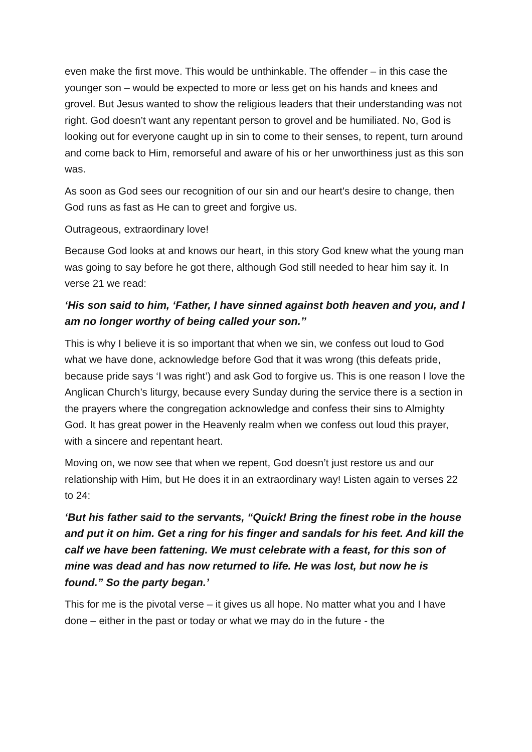even make the first move. This would be unthinkable. The offender – in this case the younger son – would be expected to more or less get on his hands and knees and grovel. But Jesus wanted to show the religious leaders that their understanding was not right. God doesn’t want any repentant person to grovel and be humiliated. No, God is looking out for everyone caught up in sin to come to their senses, to repent, turn around and come back to Him, remorseful and aware of his or her unworthiness just as this son was.
As soon as God sees our recognition of our sin and our heart’s desire to change, then God runs as fast as He can to greet and forgive us.
Outrageous, extraordinary love!
Because God looks at and knows our heart, in this story God knew what the young man was going to say before he got there, although God still needed to hear him say it. In verse 21 we read:
‘His son said to him, ‘Father, I have sinned against both heaven and you, and I am no longer worthy of being called your son.’’
This is why I believe it is so important that when we sin, we confess out loud to God what we have done, acknowledge before God that it was wrong (this defeats pride, because pride says ‘I was right’) and ask God to forgive us. This is one reason I love the Anglican Church’s liturgy, because every Sunday during the service there is a section in the prayers where the congregation acknowledge and confess their sins to Almighty God. It has great power in the Heavenly realm when we confess out loud this prayer, with a sincere and repentant heart.
Moving on, we now see that when we repent, God doesn’t just restore us and our relationship with Him, but He does it in an extraordinary way! Listen again to verses 22 to 24:
‘But his father said to the servants, “Quick! Bring the finest robe in the house and put it on him. Get a ring for his finger and sandals for his feet. And kill the calf we have been fattening. We must celebrate with a feast, for this son of mine was dead and has now returned to life. He was lost, but now he is found.” So the party began.’
This for me is the pivotal verse – it gives us all hope. No matter what you and I have done – either in the past or today or what we may do in the future - the